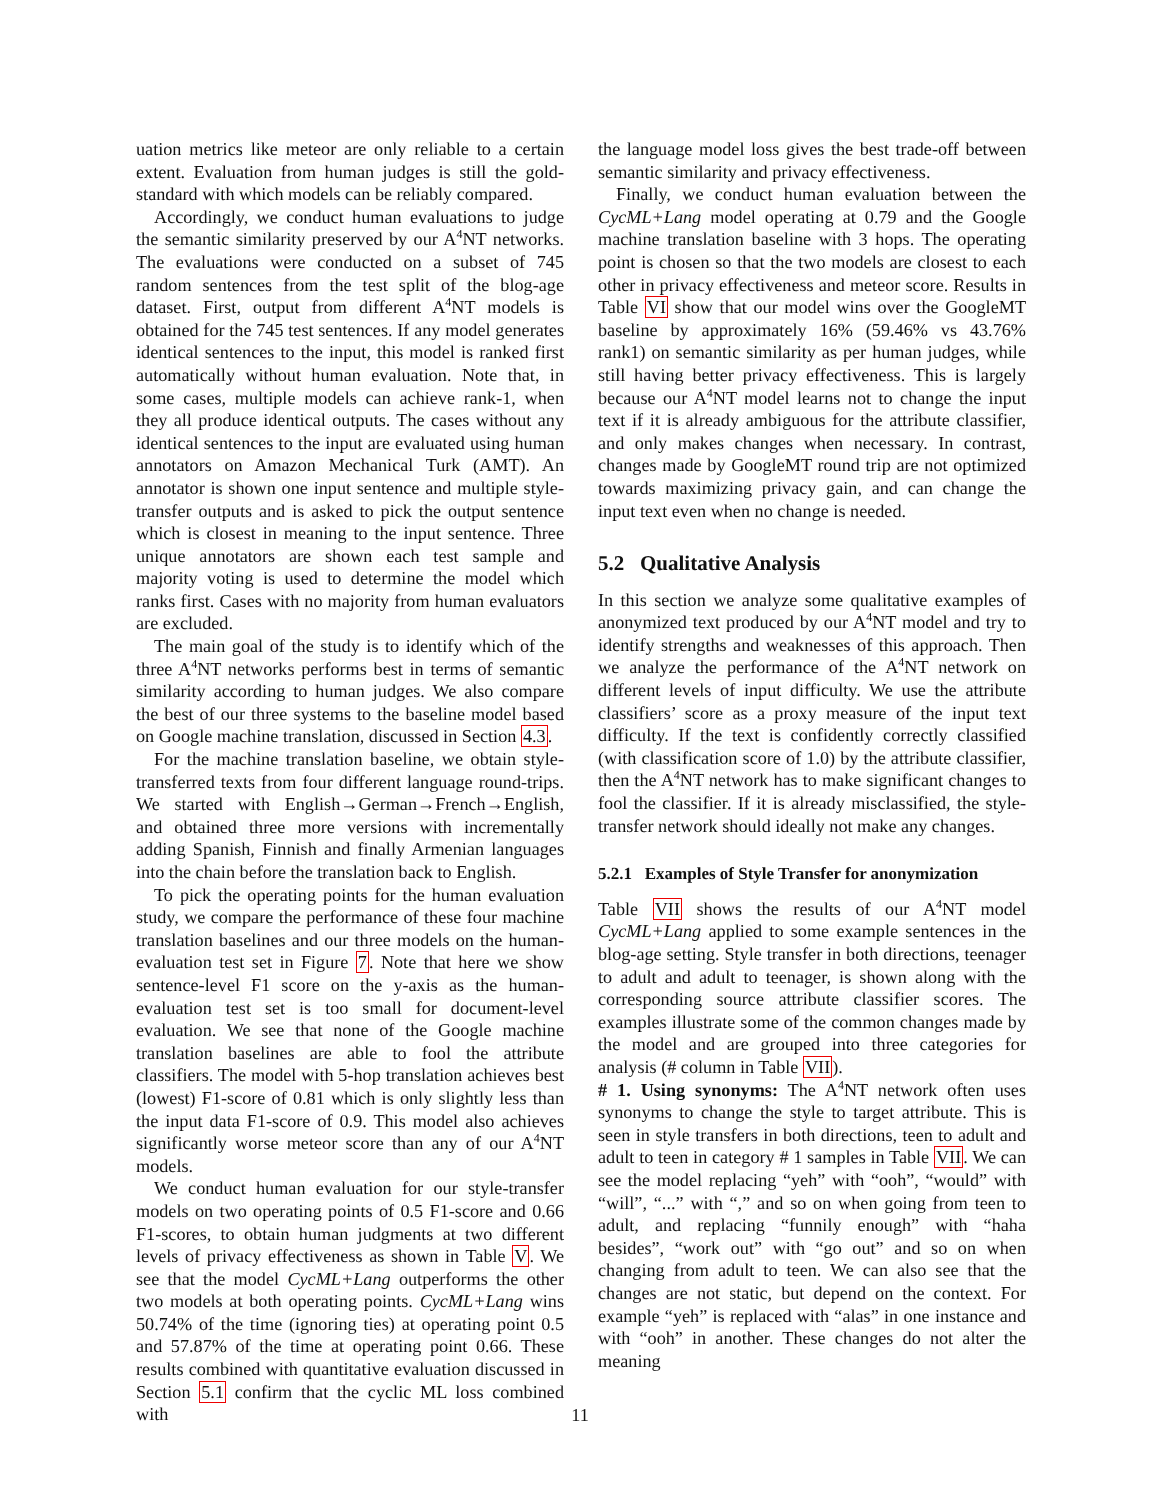uation metrics like meteor are only reliable to a certain extent. Evaluation from human judges is still the gold-standard with which models can be reliably compared.
Accordingly, we conduct human evaluations to judge the semantic similarity preserved by our A<sup>4</sup>NT networks. The evaluations were conducted on a subset of 745 random sentences from the test split of the blog-age dataset. First, output from different A<sup>4</sup>NT models is obtained for the 745 test sentences. If any model generates identical sentences to the input, this model is ranked first automatically without human evaluation. Note that, in some cases, multiple models can achieve rank-1, when they all produce identical outputs. The cases without any identical sentences to the input are evaluated using human annotators on Amazon Mechanical Turk (AMT). An annotator is shown one input sentence and multiple style-transfer outputs and is asked to pick the output sentence which is closest in meaning to the input sentence. Three unique annotators are shown each test sample and majority voting is used to determine the model which ranks first. Cases with no majority from human evaluators are excluded.
The main goal of the study is to identify which of the three A<sup>4</sup>NT networks performs best in terms of semantic similarity according to human judges. We also compare the best of our three systems to the baseline model based on Google machine translation, discussed in Section 4.3.
For the machine translation baseline, we obtain style-transferred texts from four different language round-trips. We started with English→German→French→English, and obtained three more versions with incrementally adding Spanish, Finnish and finally Armenian languages into the chain before the translation back to English.
To pick the operating points for the human evaluation study, we compare the performance of these four machine translation baselines and our three models on the human-evaluation test set in Figure 7. Note that here we show sentence-level F1 score on the y-axis as the human-evaluation test set is too small for document-level evaluation. We see that none of the Google machine translation baselines are able to fool the attribute classifiers. The model with 5-hop translation achieves best (lowest) F1-score of 0.81 which is only slightly less than the input data F1-score of 0.9. This model also achieves significantly worse meteor score than any of our A<sup>4</sup>NT models.
We conduct human evaluation for our style-transfer models on two operating points of 0.5 F1-score and 0.66 F1-scores, to obtain human judgments at two different levels of privacy effectiveness as shown in Table V. We see that the model CycML+Lang outperforms the other two models at both operating points. CycML+Lang wins 50.74% of the time (ignoring ties) at operating point 0.5 and 57.87% of the time at operating point 0.66. These results combined with quantitative evaluation discussed in Section 5.1 confirm that the cyclic ML loss combined with
the language model loss gives the best trade-off between semantic similarity and privacy effectiveness.
Finally, we conduct human evaluation between the CycML+Lang model operating at 0.79 and the Google machine translation baseline with 3 hops. The operating point is chosen so that the two models are closest to each other in privacy effectiveness and meteor score. Results in Table VI show that our model wins over the GoogleMT baseline by approximately 16% (59.46% vs 43.76% rank1) on semantic similarity as per human judges, while still having better privacy effectiveness. This is largely because our A<sup>4</sup>NT model learns not to change the input text if it is already ambiguous for the attribute classifier, and only makes changes when necessary. In contrast, changes made by GoogleMT round trip are not optimized towards maximizing privacy gain, and can change the input text even when no change is needed.
5.2 Qualitative Analysis
In this section we analyze some qualitative examples of anonymized text produced by our A<sup>4</sup>NT model and try to identify strengths and weaknesses of this approach. Then we analyze the performance of the A<sup>4</sup>NT network on different levels of input difficulty. We use the attribute classifiers’ score as a proxy measure of the input text difficulty. If the text is confidently correctly classified (with classification score of 1.0) by the attribute classifier, then the A<sup>4</sup>NT network has to make significant changes to fool the classifier. If it is already misclassified, the style-transfer network should ideally not make any changes.
5.2.1 Examples of Style Transfer for anonymization
Table VII shows the results of our A<sup>4</sup>NT model CycML+Lang applied to some example sentences in the blog-age setting. Style transfer in both directions, teenager to adult and adult to teenager, is shown along with the corresponding source attribute classifier scores. The examples illustrate some of the common changes made by the model and are grouped into three categories for analysis (# column in Table VII).
# 1. Using synonyms: The A<sup>4</sup>NT network often uses synonyms to change the style to target attribute. This is seen in style transfers in both directions, teen to adult and adult to teen in category # 1 samples in Table VII. We can see the model replacing “yeh” with “ooh”, “would” with “will”, “...” with “,” and so on when going from teen to adult, and replacing “funnily enough” with “haha besides”, “work out” with “go out” and so on when changing from adult to teen. We can also see that the changes are not static, but depend on the context. For example “yeh” is replaced with “alas” in one instance and with “ooh” in another. These changes do not alter the meaning
11